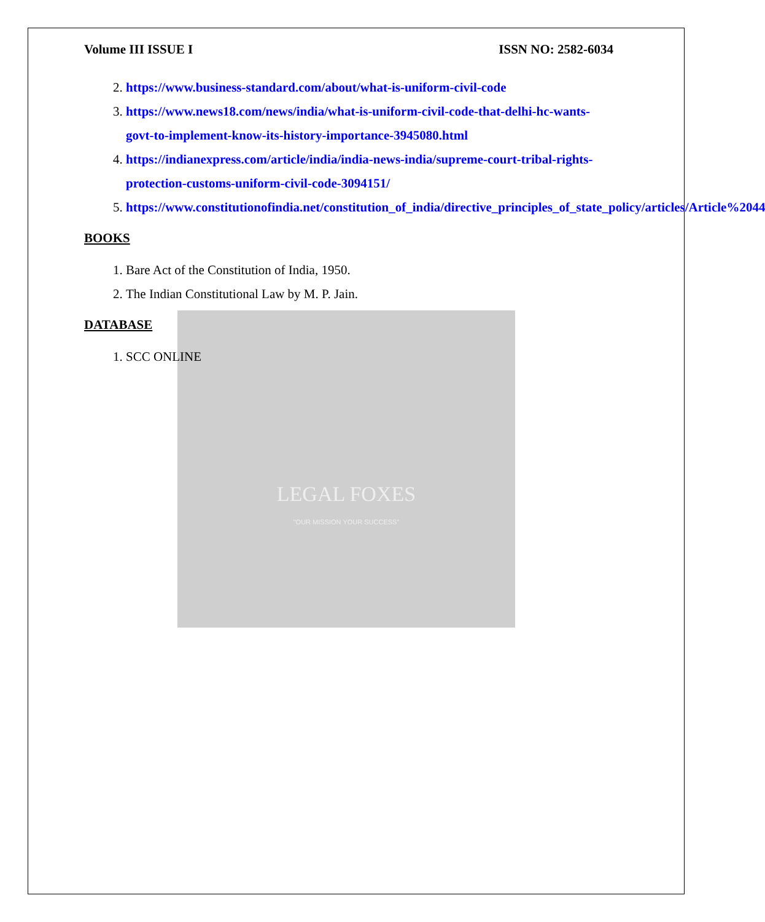LEGAL FOXES
"OUR MISSION YOUR SUCCESS"
Volume III ISSUE I ISSN NO: 2582-6034
2. https://www.business-standard.com/about/what-is-uniform-civil-code
3. https://www.news18.com/news/india/what-is-uniform-civil-code-that-delhi-hc-wants-govt-to-implement-know-its-history-importance-3945080.html
4. https://indianexpress.com/article/india/india-news-india/supreme-court-tribal-rights-protection-customs-uniform-civil-code-3094151/
5. https://www.constitutionofindia.net/constitution_of_india/directive_principles_of_state_policy/articles/Article%2044
BOOKS
1. Bare Act of the Constitution of India, 1950.
2. The Indian Constitutional Law by M. P. Jain.
DATABASE
1. SCC ONLINE